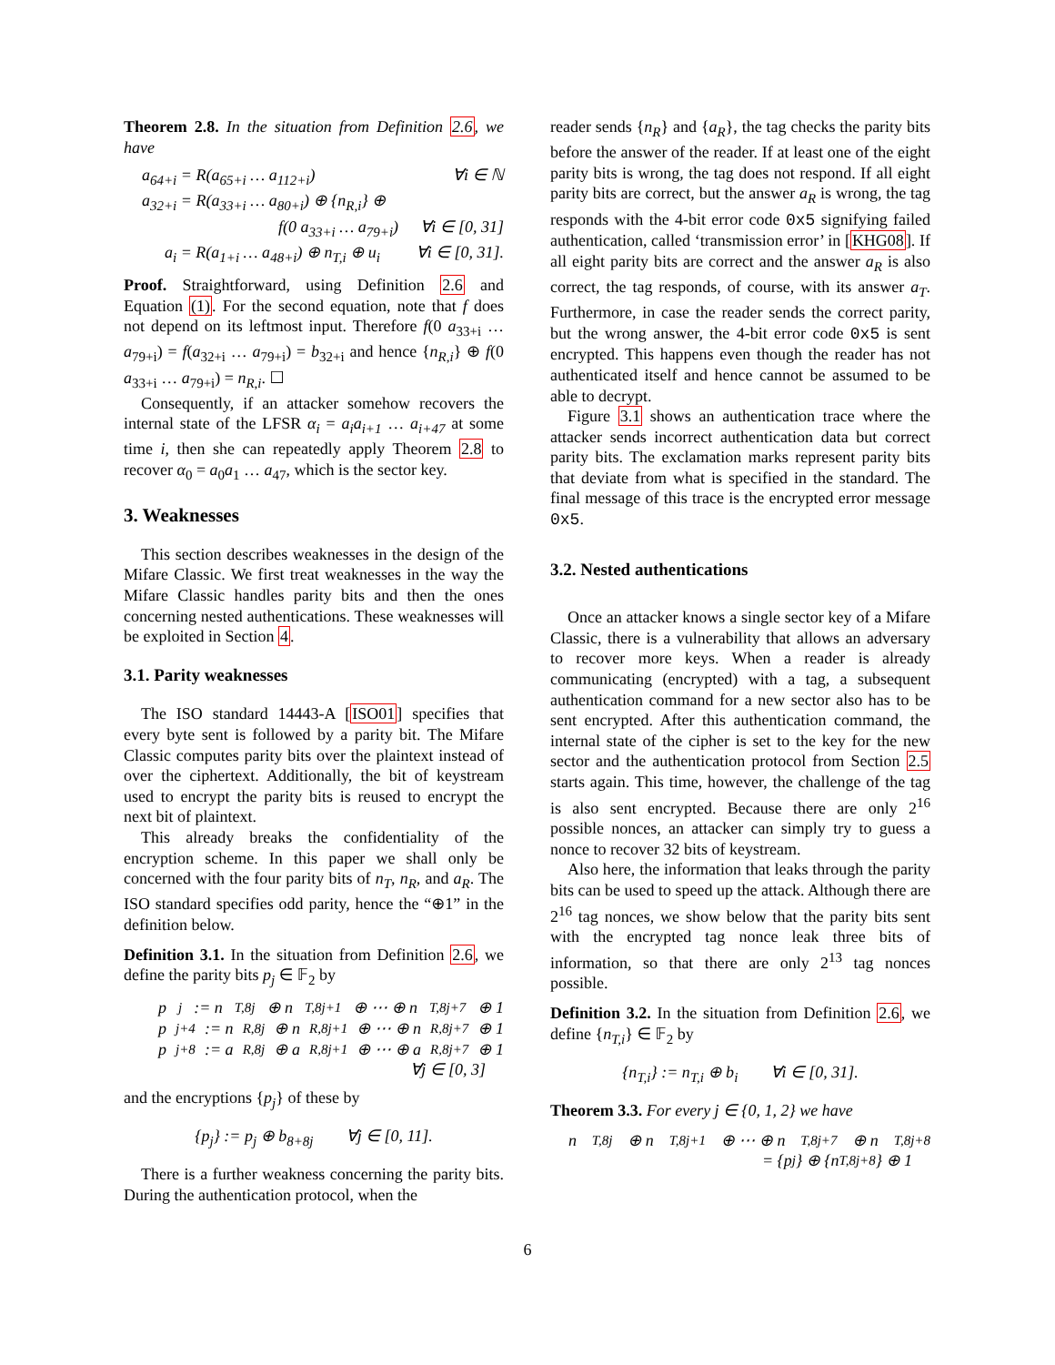Theorem 2.8. In the situation from Definition 2.6, we have
a<sub>64+i</sub> = R(a<sub>65+i</sub> … a<sub>112+i</sub>) ∀i ∈ ℕ
a<sub>32+i</sub> = R(a<sub>33+i</sub> … a<sub>80+i</sub>) ⊕ {n<sub>R,i</sub>} ⊕
f(0 a<sub>33+i</sub> … a<sub>79+i</sub>) ∀i ∈ [0, 31]
a<sub>i</sub> = R(a<sub>1+i</sub> … a<sub>48+i</sub>) ⊕ n<sub>T,i</sub> ⊕ u<sub>i</sub> ∀i ∈ [0, 31].
Proof. Straightforward, using Definition 2.6 and Equation (1). For the second equation, note that f does not depend on its leftmost input. Therefore f(0 a<sub>33+i</sub> … a<sub>79+i</sub>) = f(a<sub>32+i</sub> … a<sub>79+i</sub>) = b<sub>32+i</sub> and hence {n<sub>R,i</sub>} ⊕ f(0 a<sub>33+i</sub> … a<sub>79+i</sub>) = n<sub>R,i</sub>. ☐
Consequently, if an attacker somehow recovers the internal state of the LFSR α<sub>i</sub> = a<sub>i</sub>a<sub>i+1</sub> … a<sub>i+47</sub> at some time i, then she can repeatedly apply Theorem 2.8 to recover α<sub>0</sub> = a<sub>0</sub>a<sub>1</sub> … a<sub>47</sub>, which is the sector key.
3. Weaknesses
This section describes weaknesses in the design of the Mifare Classic. We first treat weaknesses in the way the Mifare Classic handles parity bits and then the ones concerning nested authentications. These weaknesses will be exploited in Section 4.
3.1. Parity weaknesses
The ISO standard 14443-A [ISO01] specifies that every byte sent is followed by a parity bit. The Mifare Classic computes parity bits over the plaintext instead of over the ciphertext. Additionally, the bit of keystream used to encrypt the parity bits is reused to encrypt the next bit of plaintext.
This already breaks the confidentiality of the encryption scheme. In this paper we shall only be concerned with the four parity bits of n<sub>T</sub>, n<sub>R</sub>, and a<sub>R</sub>. The ISO standard specifies odd parity, hence the “⊕1” in the definition below.
Definition 3.1. In the situation from Definition 2.6, we define the parity bits p<sub>j</sub> ∈ 𝔽<sub>2</sub> by
p<sub>j</sub> := n<sub>T,8j</sub> ⊕ n<sub>T,8j+1</sub> ⊕ ⋯ ⊕ n<sub>T,8j+7</sub> ⊕ 1
p<sub>j+4</sub> := n<sub>R,8j</sub> ⊕ n<sub>R,8j+1</sub> ⊕ ⋯ ⊕ n<sub>R,8j+7</sub> ⊕ 1
p<sub>j+8</sub> := a<sub>R,8j</sub> ⊕ a<sub>R,8j+1</sub> ⊕ ⋯ ⊕ a<sub>R,8j+7</sub> ⊕ 1
∀j ∈ [0, 3]
and the encryptions {p<sub>j</sub>} of these by
{p<sub>j</sub>} := p<sub>j</sub> ⊕ b<sub>8+8j</sub> ∀j ∈ [0, 11].
There is a further weakness concerning the parity bits. During the authentication protocol, when the
reader sends {n<sub>R</sub>} and {a<sub>R</sub>}, the tag checks the parity bits before the answer of the reader. If at least one of the eight parity bits is wrong, the tag does not respond. If all eight parity bits are correct, but the answer a<sub>R</sub> is wrong, the tag responds with the 4-bit error code 0x5 signifying failed authentication, called ‘transmission error’ in [KHG08]. If all eight parity bits are correct and the answer a<sub>R</sub> is also correct, the tag responds, of course, with its answer a<sub>T</sub>. Furthermore, in case the reader sends the correct parity, but the wrong answer, the 4-bit error code 0x5 is sent encrypted. This happens even though the reader has not authenticated itself and hence cannot be assumed to be able to decrypt.
Figure 3.1 shows an authentication trace where the attacker sends incorrect authentication data but correct parity bits. The exclamation marks represent parity bits that deviate from what is specified in the standard. The final message of this trace is the encrypted error message 0x5.
3.2. Nested authentications
Once an attacker knows a single sector key of a Mifare Classic, there is a vulnerability that allows an adversary to recover more keys. When a reader is already communicating (encrypted) with a tag, a subsequent authentication command for a new sector also has to be sent encrypted. After this authentication command, the internal state of the cipher is set to the key for the new sector and the authentication protocol from Section 2.5 starts again. This time, however, the challenge of the tag is also sent encrypted. Because there are only 2<sup>16</sup> possible nonces, an attacker can simply try to guess a nonce to recover 32 bits of keystream.
Also here, the information that leaks through the parity bits can be used to speed up the attack. Although there are 2<sup>16</sup> tag nonces, we show below that the parity bits sent with the encrypted tag nonce leak three bits of information, so that there are only 2<sup>13</sup> tag nonces possible.
Definition 3.2. In the situation from Definition 2.6, we define {n<sub>T,i</sub>} ∈ 𝔽<sub>2</sub> by
{n<sub>T,i</sub>} := n<sub>T,i</sub> ⊕ b<sub>i</sub> ∀i ∈ [0, 31].
Theorem 3.3. For every j ∈ {0, 1, 2} we have
n<sub>T,8j</sub> ⊕ n<sub>T,8j+1</sub> ⊕ ⋯ ⊕ n<sub>T,8j+7</sub> ⊕ n<sub>T,8j+8</sub>
= {p<sub>j</sub>} ⊕ {n<sub>T,8j+8</sub>} ⊕ 1
6